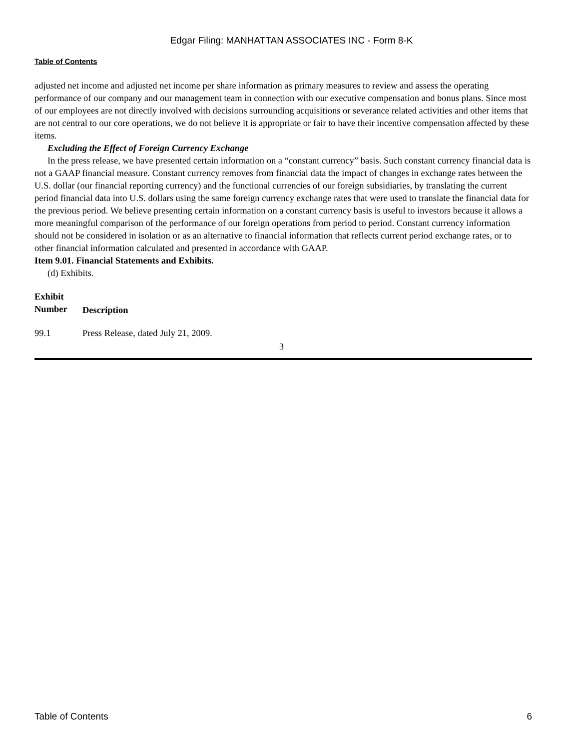Edgar Filing: MANHATTAN ASSOCIATES INC - Form 8-K
Table of Contents
adjusted net income and adjusted net income per share information as primary measures to review and assess the operating performance of our company and our management team in connection with our executive compensation and bonus plans. Since most of our employees are not directly involved with decisions surrounding acquisitions or severance related activities and other items that are not central to our core operations, we do not believe it is appropriate or fair to have their incentive compensation affected by these items.
Excluding the Effect of Foreign Currency Exchange
In the press release, we have presented certain information on a “constant currency” basis. Such constant currency financial data is not a GAAP financial measure. Constant currency removes from financial data the impact of changes in exchange rates between the U.S. dollar (our financial reporting currency) and the functional currencies of our foreign subsidiaries, by translating the current period financial data into U.S. dollars using the same foreign currency exchange rates that were used to translate the financial data for the previous period. We believe presenting certain information on a constant currency basis is useful to investors because it allows a more meaningful comparison of the performance of our foreign operations from period to period. Constant currency information should not be considered in isolation or as an alternative to financial information that reflects current period exchange rates, or to other financial information calculated and presented in accordance with GAAP.
Item 9.01. Financial Statements and Exhibits.
(d) Exhibits.
| Exhibit Number | Description |
| --- | --- |
| 99.1 | Press Release, dated July 21, 2009. |
3
Table of Contents 6